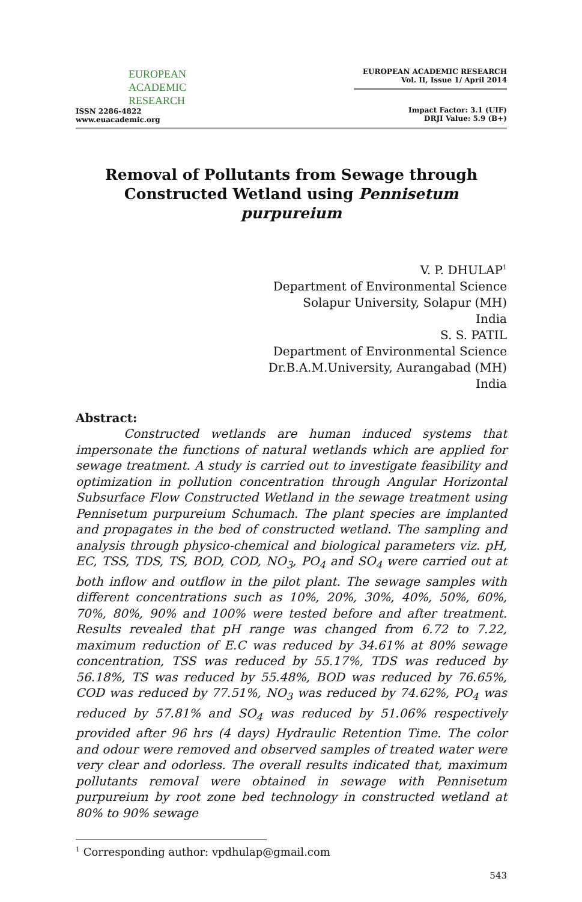EUROPEAN
ACADEMIC
RESEARCH
ISSN 2286-4822
www.euacademic.org
EUROPEAN ACADEMIC RESEARCH
Vol. II, Issue 1/ April 2014
Impact Factor: 3.1 (UIF)
DRJI Value: 5.9 (B+)
Removal of Pollutants from Sewage through
Constructed Wetland using Pennisetum purpureium
V. P. DHULAP<sup>1</sup>
Department of Environmental Science
Solapur University, Solapur (MH)
India
S. S. PATIL
Department of Environmental Science
Dr.B.A.M.University, Aurangabad (MH)
India
Abstract:
Constructed wetlands are human induced systems that impersonate the functions of natural wetlands which are applied for sewage treatment. A study is carried out to investigate feasibility and optimization in pollution concentration through Angular Horizontal Subsurface Flow Constructed Wetland in the sewage treatment using Pennisetum purpureium Schumach. The plant species are implanted and propagates in the bed of constructed wetland. The sampling and analysis through physico-chemical and biological parameters viz. pH, EC, TSS, TDS, TS, BOD, COD, NO<sub>3</sub>, PO<sub>4</sub> and SO<sub>4</sub> were carried out at both inflow and outflow in the pilot plant. The sewage samples with different concentrations such as 10%, 20%, 30%, 40%, 50%, 60%, 70%, 80%, 90% and 100% were tested before and after treatment. Results revealed that pH range was changed from 6.72 to 7.22, maximum reduction of E.C was reduced by 34.61% at 80% sewage concentration, TSS was reduced by 55.17%, TDS was reduced by 56.18%, TS was reduced by 55.48%, BOD was reduced by 76.65%, COD was reduced by 77.51%, NO<sub>3</sub> was reduced by 74.62%, PO<sub>4</sub> was reduced by 57.81% and SO<sub>4</sub> was reduced by 51.06% respectively provided after 96 hrs (4 days) Hydraulic Retention Time. The color and odour were removed and observed samples of treated water were very clear and odorless. The overall results indicated that, maximum pollutants removal were obtained in sewage with Pennisetum purpureium by root zone bed technology in constructed wetland at 80% to 90% sewage
<sup>1</sup> Corresponding author: vpdhulap@gmail.com
543